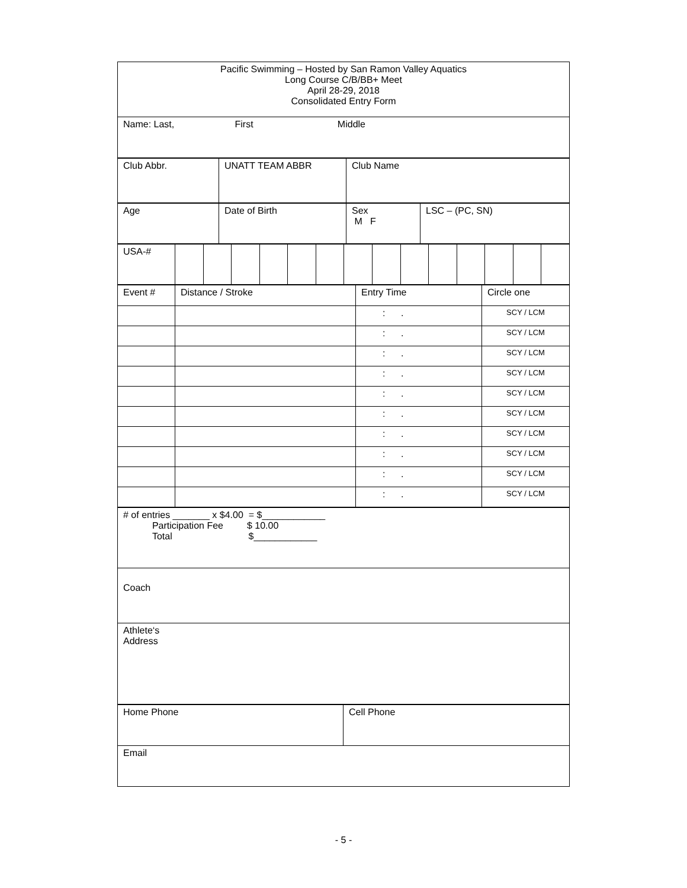| Pacific Swimming – Hosted by San Ramon Valley Aquatics Long Course C/B/BB+ Meet April 28-29, 2018 Consolidated Entry Form |
| Name: Last, First Middle |
| Club Abbr. | UNATT TEAM ABBR | Club Name |
| Age | Date of Birth | Sex M F | LSC – (PC, SN) |
| USA-# | | | | | | | | | | | | | | |
| Event # | Distance / Stroke | Entry Time | Circle one |
| | | : . | SCY / LCM |
| | | : . | SCY / LCM |
| | | : . | SCY / LCM |
| | | : . | SCY / LCM |
| | | : . | SCY / LCM |
| | | : . | SCY / LCM |
| | | : . | SCY / LCM |
| | | : . | SCY / LCM |
| | | : . | SCY / LCM |
| | | : . | SCY / LCM |
| # of entries _______ x $4.00 = $____________ Participation Fee $ 10.00 Total $____________ |
| Coach |
| Athlete‘s Address |
| Home Phone | Cell Phone |
| Email | |
- 5 -